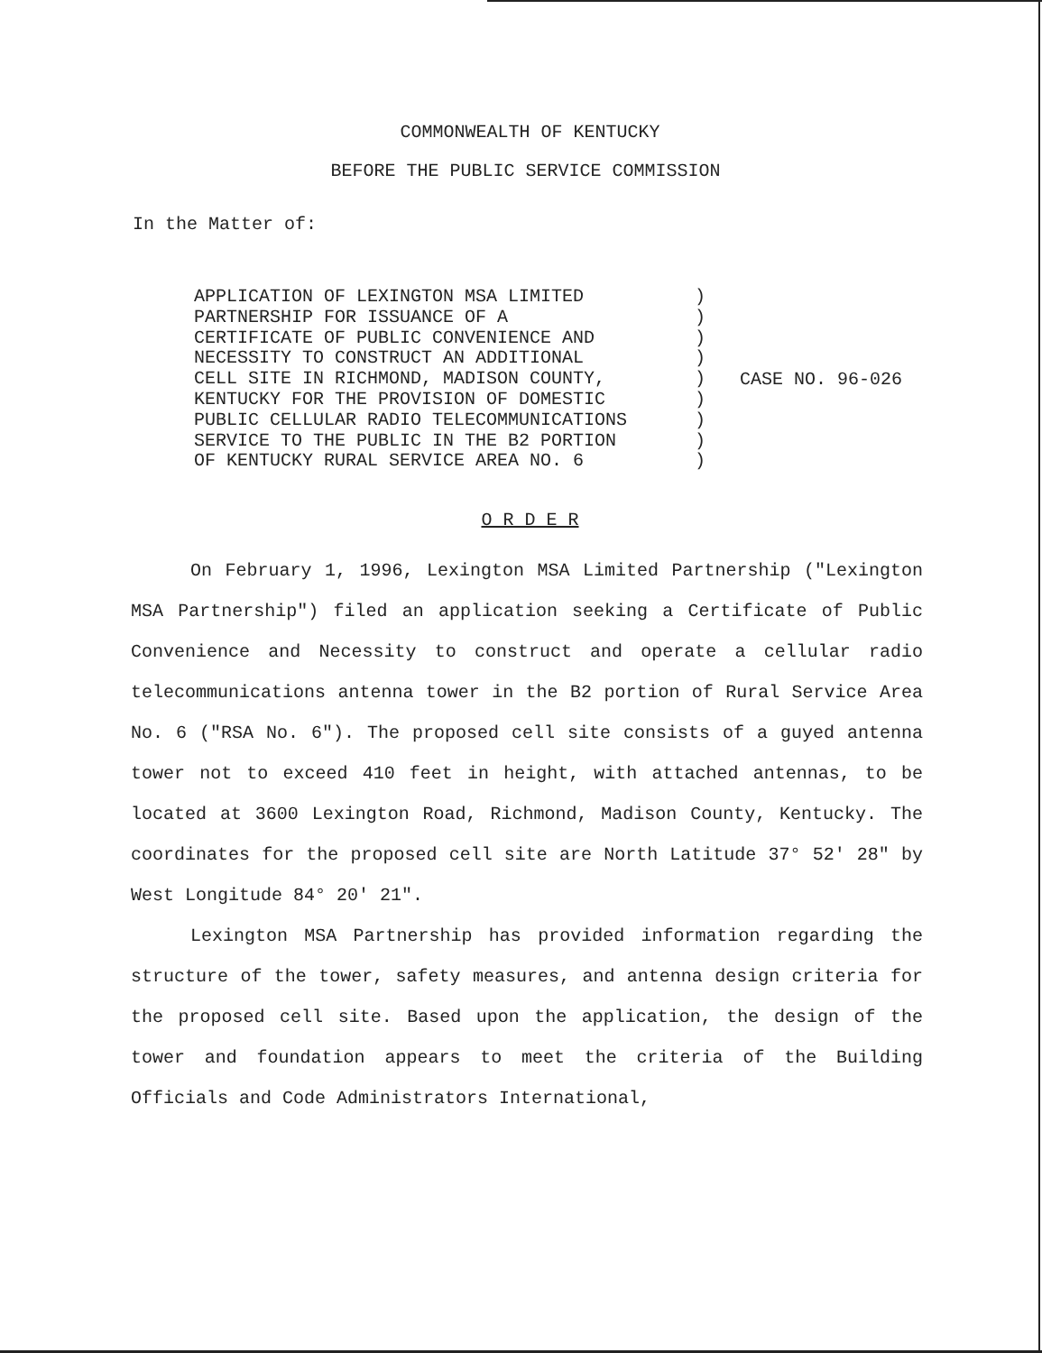COMMONWEALTH OF KENTUCKY
BEFORE THE PUBLIC SERVICE COMMISSION
In the Matter of:
APPLICATION OF LEXINGTON MSA LIMITED PARTNERSHIP FOR ISSUANCE OF A CERTIFICATE OF PUBLIC CONVENIENCE AND NECESSITY TO CONSTRUCT AN ADDITIONAL CELL SITE IN RICHMOND, MADISON COUNTY, KENTUCKY FOR THE PROVISION OF DOMESTIC PUBLIC CELLULAR RADIO TELECOMMUNICATIONS SERVICE TO THE PUBLIC IN THE B2 PORTION OF KENTUCKY RURAL SERVICE AREA NO. 6
) ) ) ) ) ) ) ) )
CASE NO. 96-026
O R D E R
On February 1, 1996, Lexington MSA Limited Partnership ("Lexington MSA Partnership") filed an application seeking a Certificate of Public Convenience and Necessity to construct and operate a cellular radio telecommunications antenna tower in the B2 portion of Rural Service Area No. 6 ("RSA No. 6"). The proposed cell site consists of a guyed antenna tower not to exceed 410 feet in height, with attached antennas, to be located at 3600 Lexington Road, Richmond, Madison County, Kentucky. The coordinates for the proposed cell site are North Latitude 37° 52' 28" by West Longitude 84° 20' 21".
Lexington MSA Partnership has provided information regarding the structure of the tower, safety measures, and antenna design criteria for the proposed cell site. Based upon the application, the design of the tower and foundation appears to meet the criteria of the Building Officials and Code Administrators International,